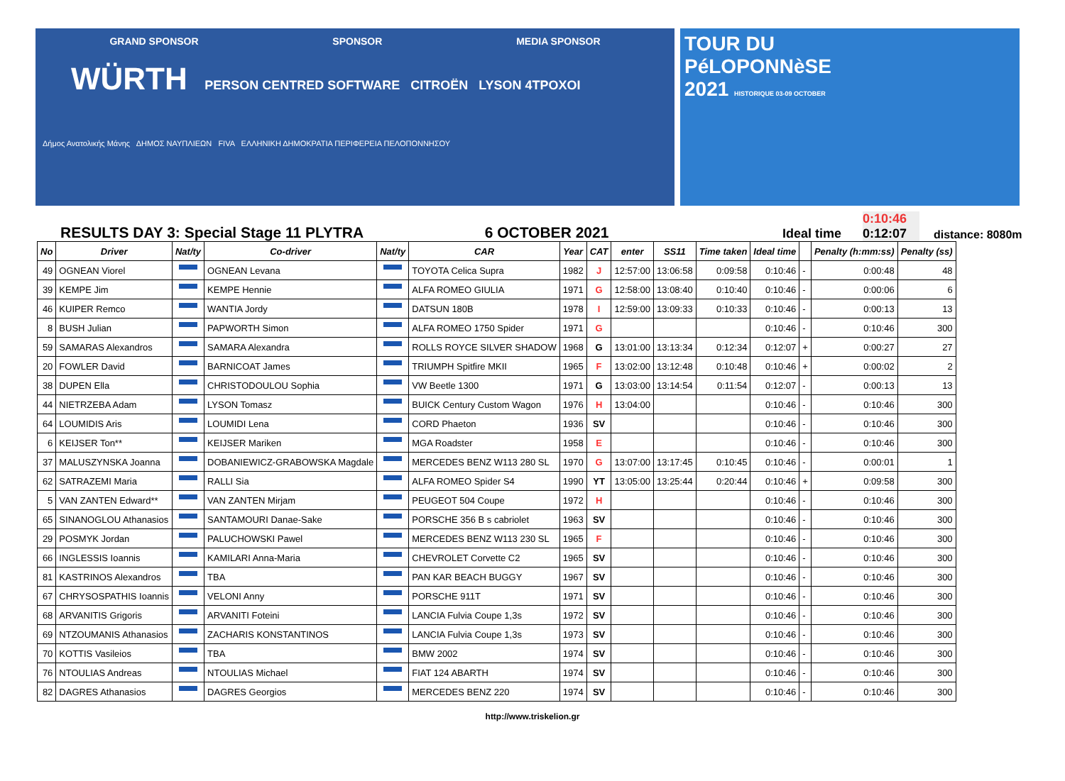GRAND SPONSOR SPONSOR MEDIA SPONSOR
WÜRTH PERSON CENTRED SOFTWARE CITROËN LYSON 4TPOXOI
Δήμος Ανατολικής Μάνης ΔΗΜΟΣ ΝΑΥΠΛΙΕΩΝ FIVA ΕΛΛΗΝΙΚΗ ΔΗΜΟΚΡΑΤΙΑ ΠΕΡΙΦΕΡΕΙΑ ΠΕΛΟΠΟΝΝΗΣΟΥ
TOUR DU
PéLOPONNèSE
2021 HISTORIQUE 03-09 OCTOBER
RESULTS DAY 3: Special Stage 11 PLYTRA
6 OCTOBER 2021
Ideal time
0:10:46
0:12:07
distance: 8080m
| No | Driver | Nat/ty | Co-driver | Nat/ty | CAR | Year | CAT | enter | SS11 | Time taken | Ideal time | | Penalty (h:mm:ss) | Penalty (ss) |
| --- | --- | --- | --- | --- | --- | --- | --- | --- | --- | --- | --- | --- | --- | --- |
| 49 | OGNEAN Viorel | | OGNEAN Levana | | TOYOTA Celica Supra | 1982 | J | 12:57:00 | 13:06:58 | 0:09:58 | 0:10:46 | - | 0:00:48 | 48 |
| 39 | KEMPE Jim | | KEMPE Hennie | | ALFA ROMEO GIULIA | 1971 | G | 12:58:00 | 13:08:40 | 0:10:40 | 0:10:46 | - | 0:00:06 | 6 |
| 46 | KUIPER Remco | | WANTIA Jordy | | DATSUN 180B | 1978 | I | 12:59:00 | 13:09:33 | 0:10:33 | 0:10:46 | - | 0:00:13 | 13 |
| 8 | BUSH Julian | | PAPWORTH Simon | | ALFA ROMEO 1750 Spider | 1971 | G | | | | 0:10:46 | - | 0:10:46 | 300 |
| 59 | SAMARAS Alexandros | | SAMARA Alexandra | | ROLLS ROYCE SILVER SHADOW | 1968 | G | 13:01:00 | 13:13:34 | 0:12:34 | 0:12:07 | + | 0:00:27 | 27 |
| 20 | FOWLER David | | BARNICOAT James | | TRIUMPH Spitfire MKII | 1965 | F | 13:02:00 | 13:12:48 | 0:10:48 | 0:10:46 | + | 0:00:02 | 2 |
| 38 | DUPEN Ella | | CHRISTODOULOU Sophia | | VW Beetle 1300 | 1971 | G | 13:03:00 | 13:14:54 | 0:11:54 | 0:12:07 | - | 0:00:13 | 13 |
| 44 | NIETRZEBA Adam | | LYSON Tomasz | | BUICK Century Custom Wagon | 1976 | H | 13:04:00 | | | 0:10:46 | - | 0:10:46 | 300 |
| 64 | LOUMIDIS Aris | | LOUMIDI Lena | | CORD Phaeton | 1936 | SV | | | | 0:10:46 | - | 0:10:46 | 300 |
| 6 | KEIJSER Ton** | | KEIJSER Mariken | | MGA Roadster | 1958 | E | | | | 0:10:46 | - | 0:10:46 | 300 |
| 37 | MALUSZYNSKA Joanna | | DOBANIEWICZ-GRABOWSKA Magdale | | MERCEDES BENZ W113 280 SL | 1970 | G | 13:07:00 | 13:17:45 | 0:10:45 | 0:10:46 | - | 0:00:01 | 1 |
| 62 | SATRAZEMI Maria | | RALLI Sia | | ALFA ROMEO Spider S4 | 1990 | YT | 13:05:00 | 13:25:44 | 0:20:44 | 0:10:46 | + | 0:09:58 | 300 |
| 5 | VAN ZANTEN Edward** | | VAN ZANTEN Mirjam | | PEUGEOT 504 Coupe | 1972 | H | | | | 0:10:46 | - | 0:10:46 | 300 |
| 65 | SINANOGLOU Athanasios | | SANTAMOURI Danae-Sake | | PORSCHE 356 B s cabriolet | 1963 | SV | | | | 0:10:46 | - | 0:10:46 | 300 |
| 29 | POSMYK Jordan | | PALUCHOWSKI Pawel | | MERCEDES BENZ W113 230 SL | 1965 | F | | | | 0:10:46 | - | 0:10:46 | 300 |
| 66 | INGLESSIS Ioannis | | KAMILARI Anna-Maria | | CHEVROLET Corvette C2 | 1965 | SV | | | | 0:10:46 | - | 0:10:46 | 300 |
| 81 | KASTRINOS Alexandros | | TBA | | PAN KAR BEACH BUGGY | 1967 | SV | | | | 0:10:46 | - | 0:10:46 | 300 |
| 67 | CHRYSOSPATHIS Ioannis | | VELONI Anny | | PORSCHE 911T | 1971 | SV | | | | 0:10:46 | - | 0:10:46 | 300 |
| 68 | ARVANITIS Grigoris | | ARVANITI Foteini | | LANCIA Fulvia Coupe 1,3s | 1972 | SV | | | | 0:10:46 | - | 0:10:46 | 300 |
| 69 | NTZOUMANIS Athanasios | | ZACHARIS KONSTANTINOS | | LANCIA Fulvia Coupe 1,3s | 1973 | SV | | | | 0:10:46 | - | 0:10:46 | 300 |
| 70 | KOTTIS Vasileios | | TBA | | BMW 2002 | 1974 | SV | | | | 0:10:46 | - | 0:10:46 | 300 |
| 76 | NTOULIAS Andreas | | NTOULIAS Michael | | FIAT 124 ABARTH | 1974 | SV | | | | 0:10:46 | - | 0:10:46 | 300 |
| 82 | DAGRES Athanasios | | DAGRES Georgios | | MERCEDES BENZ 220 | 1974 | SV | | | | 0:10:46 | - | 0:10:46 | 300 |
http://www.triskelion.gr